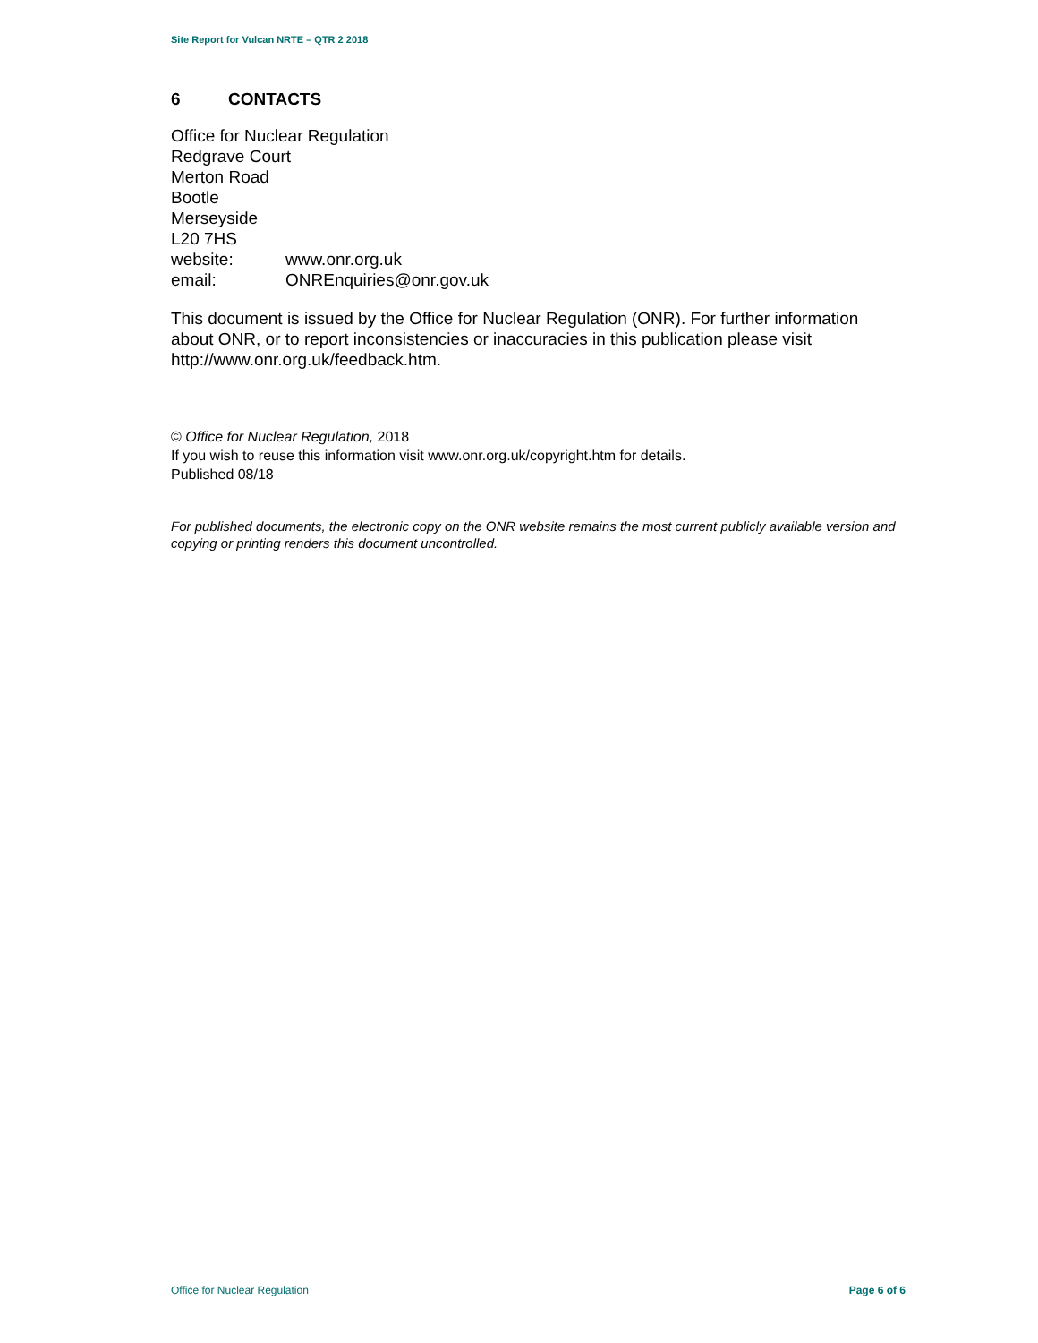Site Report for Vulcan NRTE – QTR 2 2018
6 CONTACTS
Office for Nuclear Regulation
Redgrave Court
Merton Road
Bootle
Merseyside
L20 7HS
website: www.onr.org.uk
email: ONREnquiries@onr.gov.uk
This document is issued by the Office for Nuclear Regulation (ONR). For further information about ONR, or to report inconsistencies or inaccuracies in this publication please visit http://www.onr.org.uk/feedback.htm.
© Office for Nuclear Regulation, 2018
If you wish to reuse this information visit www.onr.org.uk/copyright.htm for details.
Published 08/18
For published documents, the electronic copy on the ONR website remains the most current publicly available version and copying or printing renders this document uncontrolled.
Office for Nuclear Regulation Page 6 of 6